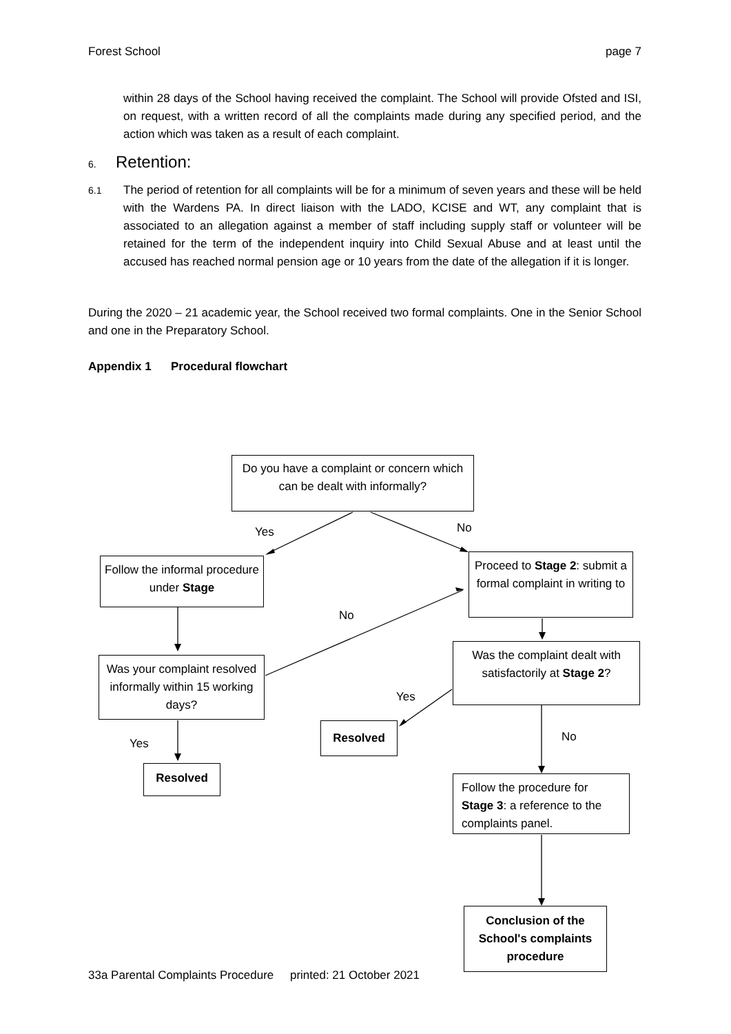Forest School page 7
within 28 days of the School having received the complaint. The School will provide Ofsted and ISI, on request, with a written record of all the complaints made during any specified period, and the action which was taken as a result of each complaint.
6. Retention:
6.1
The period of retention for all complaints will be for a minimum of seven years and these will be held with the Wardens PA. In direct liaison with the LADO, KCISE and WT, any complaint that is associated to an allegation against a member of staff including supply staff or volunteer will be retained for the term of the independent inquiry into Child Sexual Abuse and at least until the accused has reached normal pension age or 10 years from the date of the allegation if it is longer.
During the 2020 – 21 academic year, the School received two formal complaints. One in the Senior School and one in the Preparatory School.
Appendix 1 Procedural flowchart
Do you have a complaint or concern which can be dealt with informally?
Yes No
Follow the informal procedure under Stage
Proceed to Stage 2: submit a formal complaint in writing to
No
Was your complaint resolved informally within 15 working days?
Was the complaint dealt with satisfactorily at Stage 2?
Yes
Resolved
No
Yes
Resolved
Follow the procedure for Stage 3: a reference to the complaints panel.
Conclusion of the School's complaints procedure
33a Parental Complaints Procedure printed: 21 October 2021